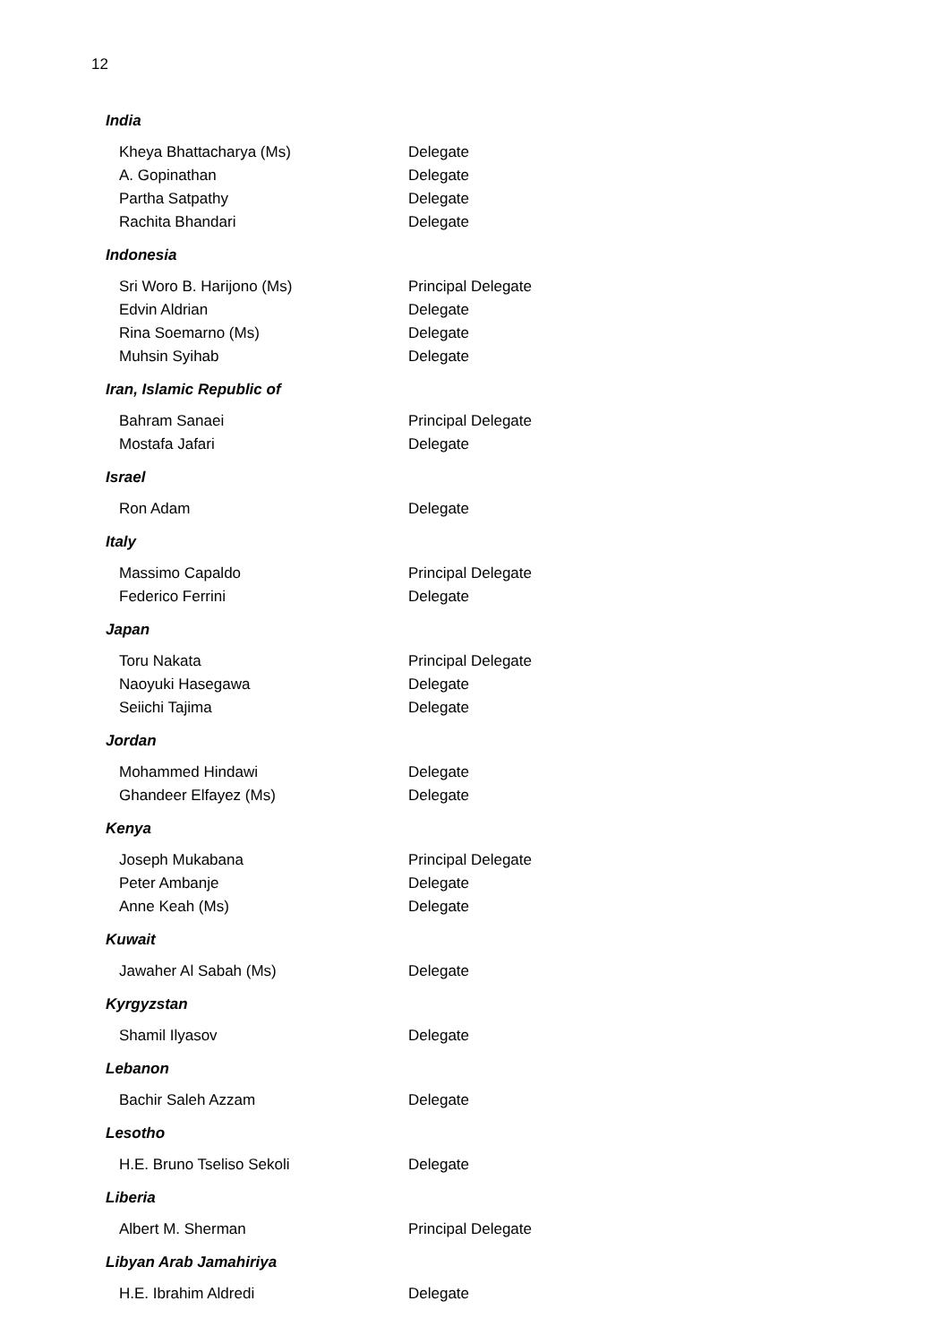12
India
Kheya Bhattacharya (Ms) Delegate
A. Gopinathan Delegate
Partha Satpathy Delegate
Rachita Bhandari Delegate
Indonesia
Sri Woro B. Harijono (Ms) Principal Delegate
Edvin Aldrian Delegate
Rina Soemarno (Ms) Delegate
Muhsin Syihab Delegate
Iran, Islamic Republic of
Bahram Sanaei Principal Delegate
Mostafa Jafari Delegate
Israel
Ron Adam Delegate
Italy
Massimo Capaldo Principal Delegate
Federico Ferrini Delegate
Japan
Toru Nakata Principal Delegate
Naoyuki Hasegawa Delegate
Seiichi Tajima Delegate
Jordan
Mohammed Hindawi Delegate
Ghandeer Elfayez (Ms) Delegate
Kenya
Joseph Mukabana Principal Delegate
Peter Ambanje Delegate
Anne Keah (Ms) Delegate
Kuwait
Jawaher Al Sabah (Ms) Delegate
Kyrgyzstan
Shamil Ilyasov Delegate
Lebanon
Bachir Saleh Azzam Delegate
Lesotho
H.E. Bruno Tseliso Sekoli Delegate
Liberia
Albert M. Sherman Principal Delegate
Libyan Arab Jamahiriya
H.E. Ibrahim Aldredi Delegate